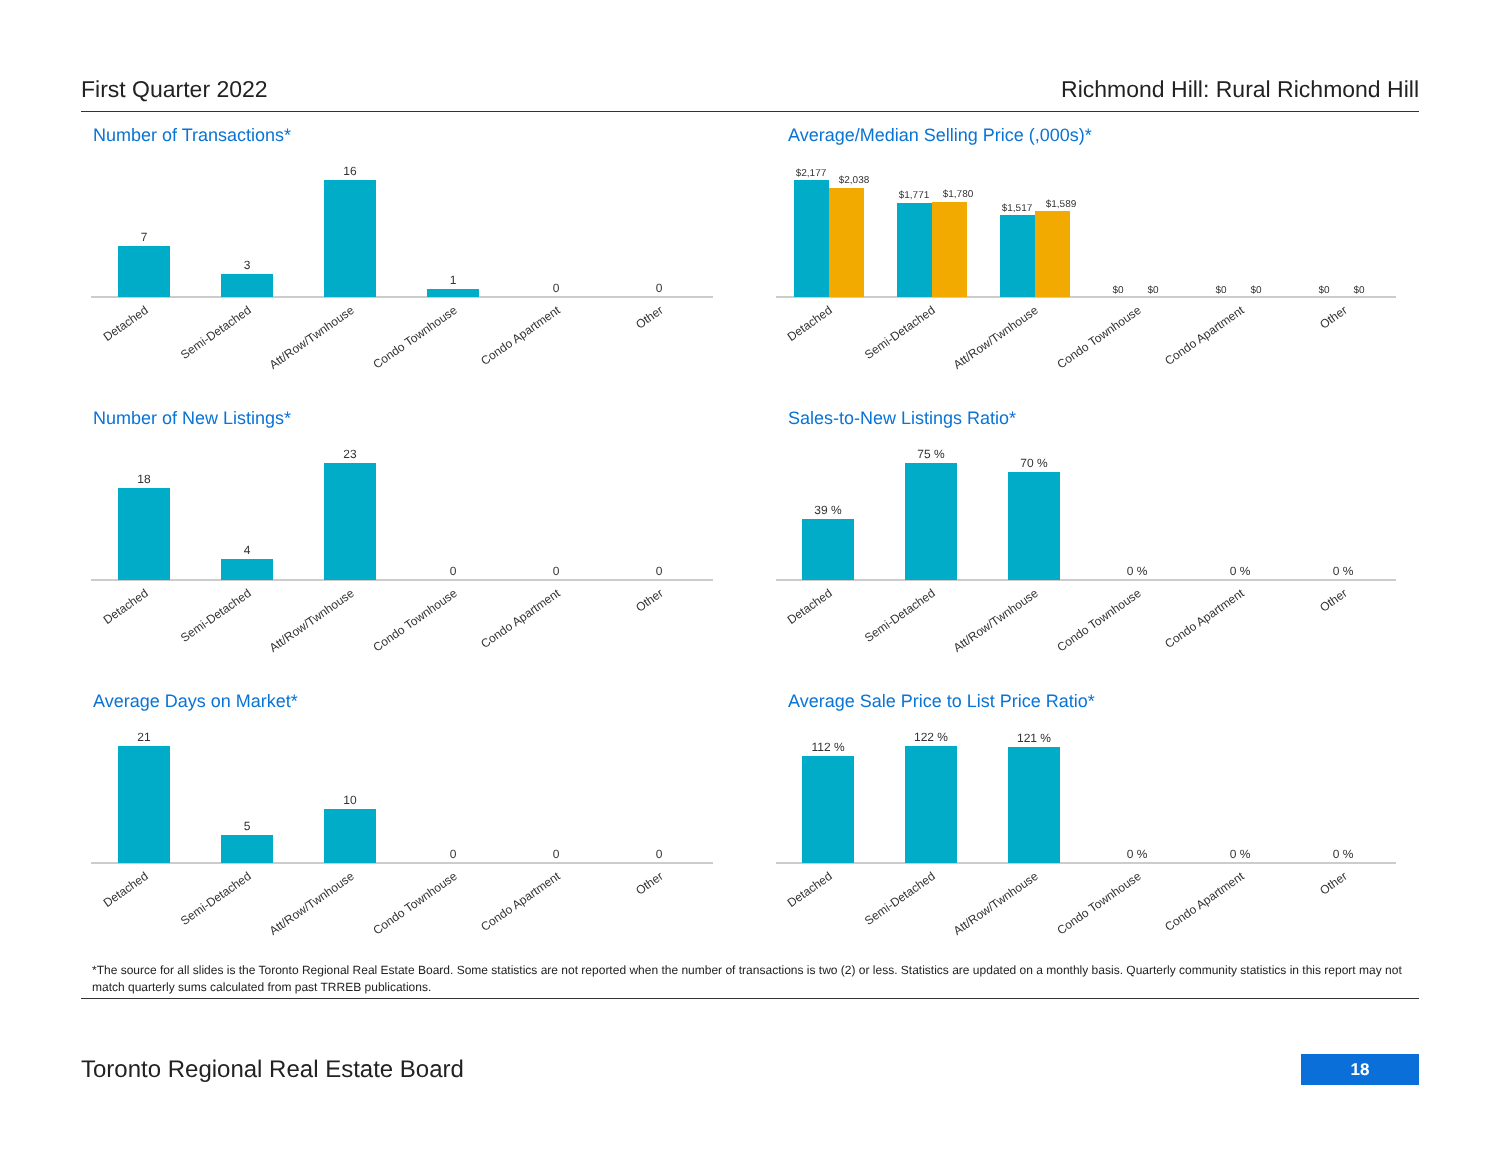First Quarter 2022 Richmond Hill: Rural Richmond Hill
Number of Transactions*
7
3
16
1
0
0
Detached
Semi-Detached
Att/Row/Twnhouse
Condo Townhouse
Condo Apartment
Other
Average/Median Selling Price (,000s)*
$2,177
$2,038
$1,771
$1,780
$1,517
$1,589
$0
$0
$0
$0
$0
$0
Detached
Semi-Detached
Att/Row/Twnhouse
Condo Townhouse
Condo Apartment
Other
Number of New Listings*
18
4
23
0
0
0
Detached
Semi-Detached
Att/Row/Twnhouse
Condo Townhouse
Condo Apartment
Other
Sales-to-New Listings Ratio*
39 %
75 %
70 %
0 %
0 %
0 %
Detached
Semi-Detached
Att/Row/Twnhouse
Condo Townhouse
Condo Apartment
Other
Average Days on Market*
21
5
10
0
0
0
Detached
Semi-Detached
Att/Row/Twnhouse
Condo Townhouse
Condo Apartment
Other
Average Sale Price to List Price Ratio*
112 %
122 %
121 %
0 %
0 %
0 %
Detached
Semi-Detached
Att/Row/Twnhouse
Condo Townhouse
Condo Apartment
Other
*The source for all slides is the Toronto Regional Real Estate Board. Some statistics are not reported when the number of transactions is two (2) or less. Statistics are updated on a monthly basis. Quarterly community statistics in this report may not match quarterly sums calculated from past TRREB publications.
Toronto Regional Real Estate Board
18